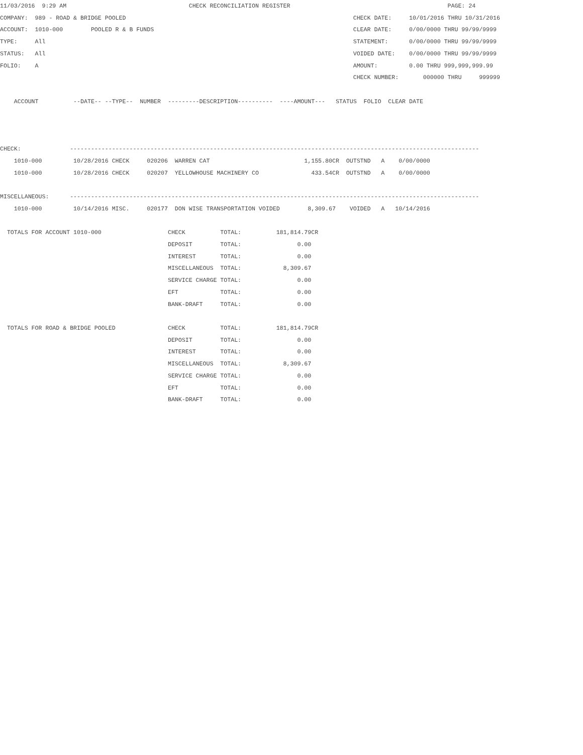11/03/2016  9:29 AM                                   CHECK RECONCILIATION REGISTER                                             PAGE: 24
COMPANY:  989 - ROAD & BRIDGE POOLED                                                                 CHECK DATE:     10/01/2016 THRU 10/31/2016
ACCOUNT:  1010-000        POOLED R & B FUNDS                                                         CLEAR DATE:     0/00/0000 THRU 99/99/9999
TYPE:     All                                                                                        STATEMENT:      0/00/0000 THRU 99/99/9999
STATUS:   All                                                                                        VOIDED DATE:    0/00/0000 THRU 99/99/9999
FOLIO:    A                                                                                          AMOUNT:         0.00 THRU 999,999,999.99
                                                                                                     CHECK NUMBER:       000000 THRU     999999

    ACCOUNT          --DATE-- --TYPE--  NUMBER  ---------DESCRIPTION----------  ----AMOUNT---   STATUS  FOLIO  CLEAR DATE



CHECK:              ---------------------------------------------------------------------------------------------------------------------
    1010-000         10/28/2016 CHECK     020206  WARREN CAT                           1,155.80CR  OUTSTND   A    0/00/0000
    1010-000         10/28/2016 CHECK     020207  YELLOWHOUSE MACHINERY CO               433.54CR  OUTSTND   A    0/00/0000

MISCELLANEOUS:      ---------------------------------------------------------------------------------------------------------------------
    1010-000         10/14/2016 MISC.     020177  DON WISE TRANSPORTATION VOIDED        8,309.67    VOIDED   A   10/14/2016

  TOTALS FOR ACCOUNT 1010-000                   CHECK          TOTAL:          181,814.79CR
                                                DEPOSIT        TOTAL:                0.00
                                                INTEREST       TOTAL:                0.00
                                                MISCELLANEOUS  TOTAL:            8,309.67
                                                SERVICE CHARGE TOTAL:                0.00
                                                EFT            TOTAL:                0.00
                                                BANK-DRAFT     TOTAL:                0.00

  TOTALS FOR ROAD & BRIDGE POOLED               CHECK          TOTAL:          181,814.79CR
                                                DEPOSIT        TOTAL:                0.00
                                                INTEREST       TOTAL:                0.00
                                                MISCELLANEOUS  TOTAL:            8,309.67
                                                SERVICE CHARGE TOTAL:                0.00
                                                EFT            TOTAL:                0.00
                                                BANK-DRAFT     TOTAL:                0.00